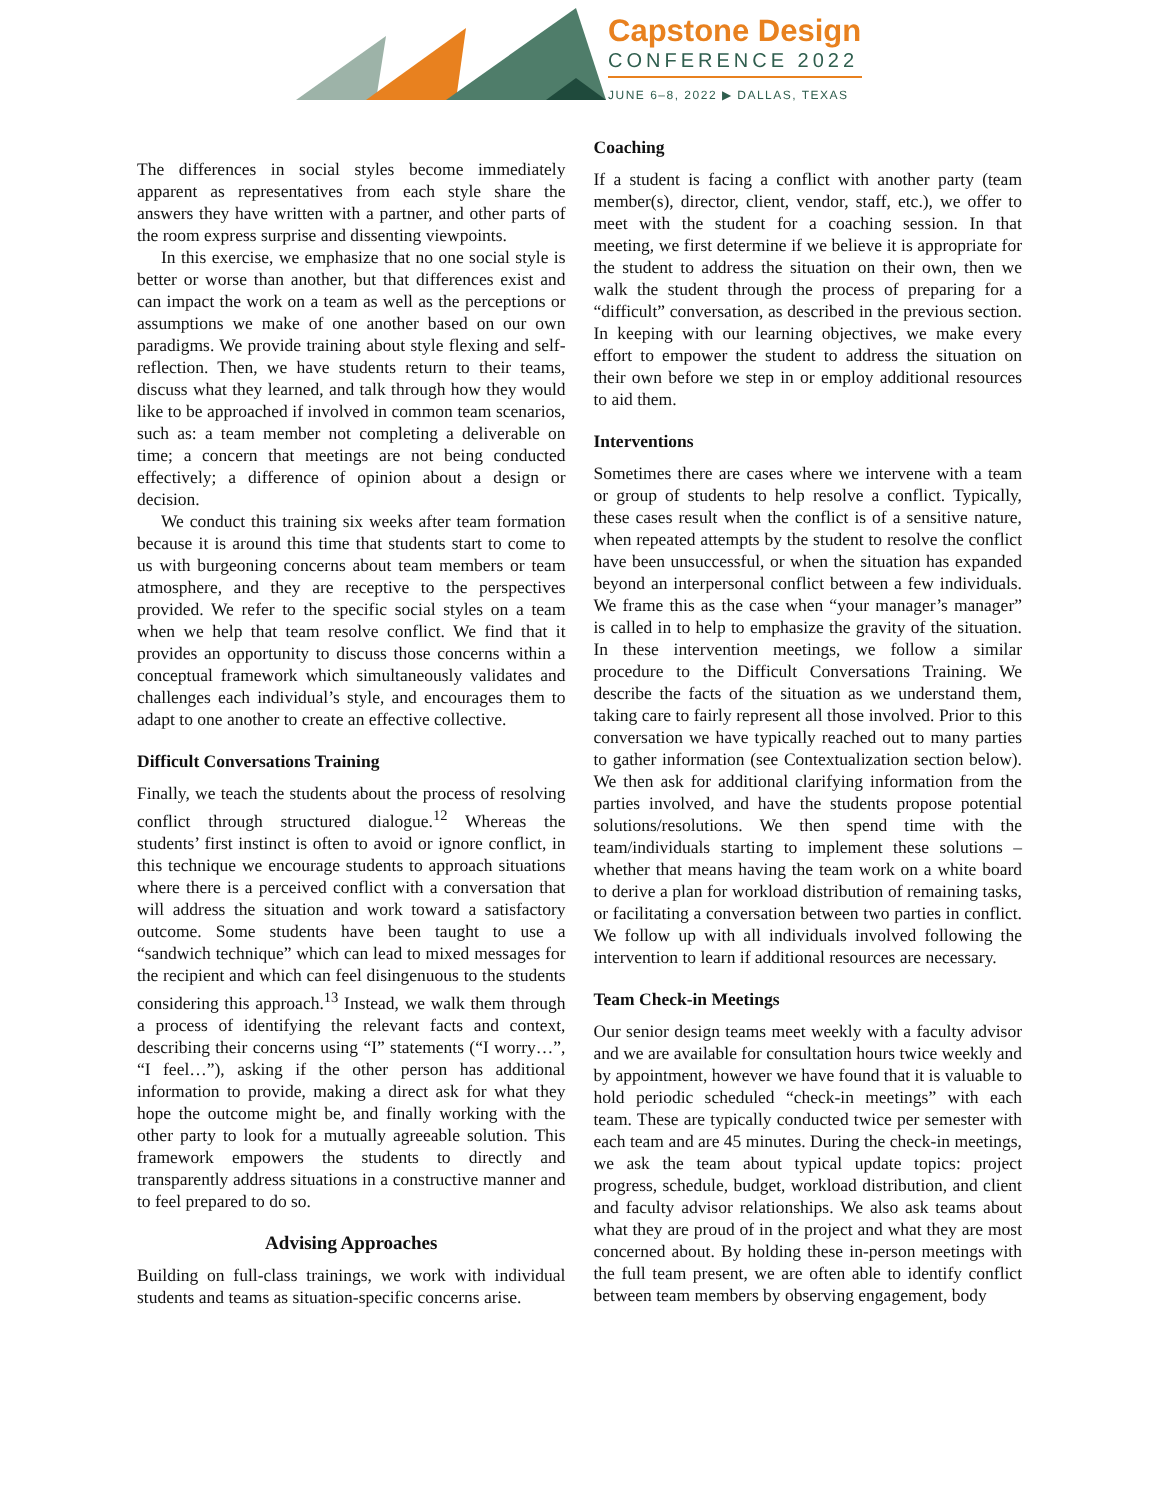Capstone Design
CONFERENCE 2022
JUNE 6–8, 2022 ▶ DALLAS, TEXAS
The differences in social styles become immediately apparent as representatives from each style share the answers they have written with a partner, and other parts of the room express surprise and dissenting viewpoints.
In this exercise, we emphasize that no one social style is better or worse than another, but that differences exist and can impact the work on a team as well as the perceptions or assumptions we make of one another based on our own paradigms. We provide training about style flexing and self-reflection. Then, we have students return to their teams, discuss what they learned, and talk through how they would like to be approached if involved in common team scenarios, such as: a team member not completing a deliverable on time; a concern that meetings are not being conducted effectively; a difference of opinion about a design or decision.
We conduct this training six weeks after team formation because it is around this time that students start to come to us with burgeoning concerns about team members or team atmosphere, and they are receptive to the perspectives provided. We refer to the specific social styles on a team when we help that team resolve conflict. We find that it provides an opportunity to discuss those concerns within a conceptual framework which simultaneously validates and challenges each individual’s style, and encourages them to adapt to one another to create an effective collective.
Difficult Conversations Training
Finally, we teach the students about the process of resolving conflict through structured dialogue.<sup>12</sup> Whereas the students’ first instinct is often to avoid or ignore conflict, in this technique we encourage students to approach situations where there is a perceived conflict with a conversation that will address the situation and work toward a satisfactory outcome. Some students have been taught to use a “sandwich technique” which can lead to mixed messages for the recipient and which can feel disingenuous to the students considering this approach.<sup>13</sup> Instead, we walk them through a process of identifying the relevant facts and context, describing their concerns using “I” statements (“I worry…”, “I feel…”), asking if the other person has additional information to provide, making a direct ask for what they hope the outcome might be, and finally working with the other party to look for a mutually agreeable solution. This framework empowers the students to directly and transparently address situations in a constructive manner and to feel prepared to do so.
Advising Approaches
Building on full-class trainings, we work with individual students and teams as situation-specific concerns arise.
Coaching
If a student is facing a conflict with another party (team member(s), director, client, vendor, staff, etc.), we offer to meet with the student for a coaching session. In that meeting, we first determine if we believe it is appropriate for the student to address the situation on their own, then we walk the student through the process of preparing for a “difficult” conversation, as described in the previous section. In keeping with our learning objectives, we make every effort to empower the student to address the situation on their own before we step in or employ additional resources to aid them.
Interventions
Sometimes there are cases where we intervene with a team or group of students to help resolve a conflict. Typically, these cases result when the conflict is of a sensitive nature, when repeated attempts by the student to resolve the conflict have been unsuccessful, or when the situation has expanded beyond an interpersonal conflict between a few individuals. We frame this as the case when “your manager’s manager” is called in to help to emphasize the gravity of the situation. In these intervention meetings, we follow a similar procedure to the Difficult Conversations Training. We describe the facts of the situation as we understand them, taking care to fairly represent all those involved. Prior to this conversation we have typically reached out to many parties to gather information (see Contextualization section below). We then ask for additional clarifying information from the parties involved, and have the students propose potential solutions/resolutions. We then spend time with the team/individuals starting to implement these solutions – whether that means having the team work on a white board to derive a plan for workload distribution of remaining tasks, or facilitating a conversation between two parties in conflict. We follow up with all individuals involved following the intervention to learn if additional resources are necessary.
Team Check-in Meetings
Our senior design teams meet weekly with a faculty advisor and we are available for consultation hours twice weekly and by appointment, however we have found that it is valuable to hold periodic scheduled “check-in meetings” with each team. These are typically conducted twice per semester with each team and are 45 minutes. During the check-in meetings, we ask the team about typical update topics: project progress, schedule, budget, workload distribution, and client and faculty advisor relationships. We also ask teams about what they are proud of in the project and what they are most concerned about. By holding these in-person meetings with the full team present, we are often able to identify conflict between team members by observing engagement, body